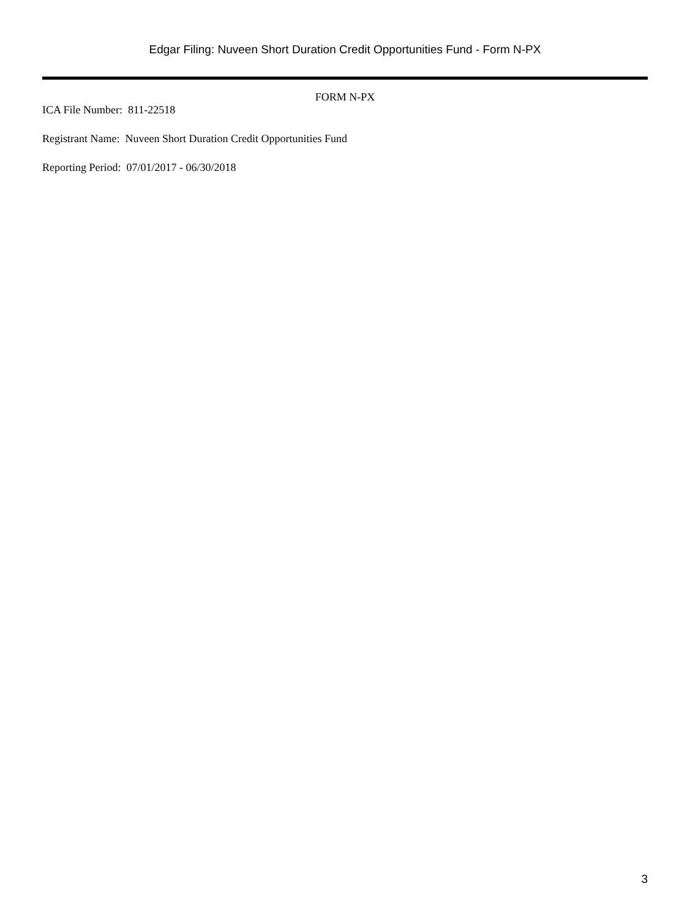Edgar Filing: Nuveen Short Duration Credit Opportunities Fund - Form N-PX
FORM N-PX
ICA File Number: 811-22518
Registrant Name: Nuveen Short Duration Credit Opportunities Fund
Reporting Period: 07/01/2017 - 06/30/2018
3